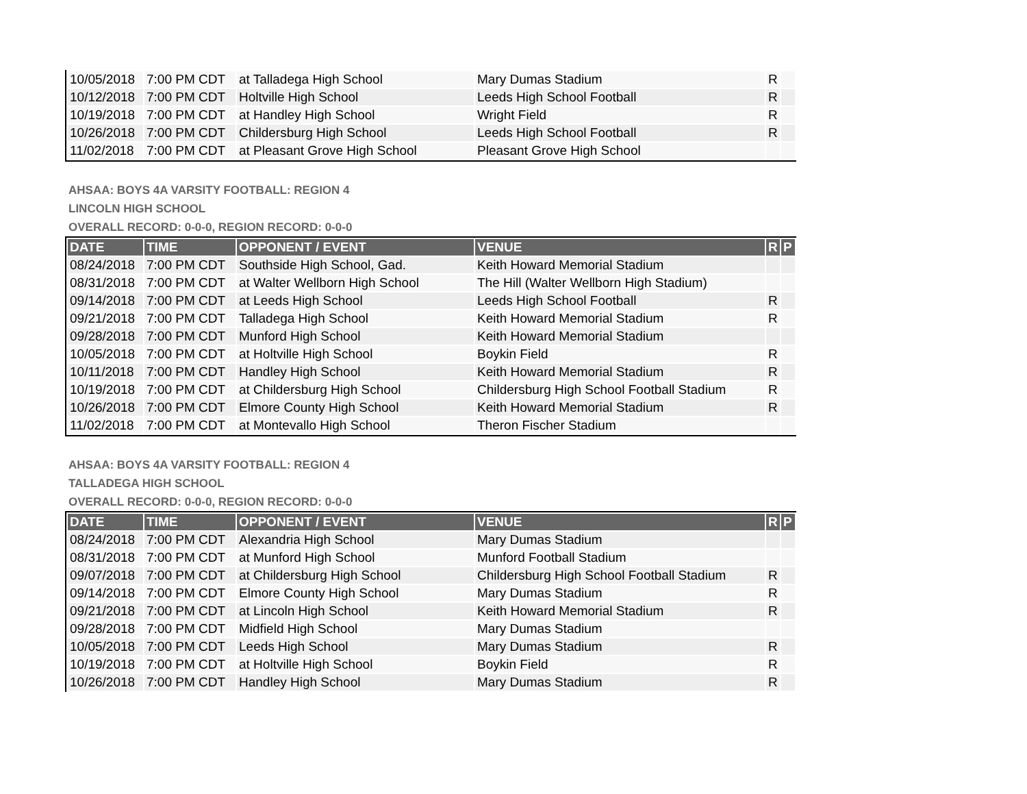| 10/05/2018 | 7:00 PM CDT | at Talladega High School | Mary Dumas Stadium | R | |
| 10/12/2018 | 7:00 PM CDT | Holtville High School | Leeds High School Football | R | |
| 10/19/2018 | 7:00 PM CDT | at Handley High School | Wright Field | R | |
| 10/26/2018 | 7:00 PM CDT | Childersburg High School | Leeds High School Football | R | |
| 11/02/2018 | 7:00 PM CDT | at Pleasant Grove High School | Pleasant Grove High School | | |
AHSAA: BOYS 4A VARSITY FOOTBALL: REGION 4
LINCOLN HIGH SCHOOL
OVERALL RECORD: 0-0-0, REGION RECORD: 0-0-0
| DATE | TIME | OPPONENT / EVENT | VENUE | R | P |
| --- | --- | --- | --- | --- | --- |
| 08/24/2018 | 7:00 PM CDT | Southside High School, Gad. | Keith Howard Memorial Stadium | | |
| 08/31/2018 | 7:00 PM CDT | at Walter Wellborn High School | The Hill (Walter Wellborn High Stadium) | | |
| 09/14/2018 | 7:00 PM CDT | at Leeds High School | Leeds High School Football | R | |
| 09/21/2018 | 7:00 PM CDT | Talladega High School | Keith Howard Memorial Stadium | R | |
| 09/28/2018 | 7:00 PM CDT | Munford High School | Keith Howard Memorial Stadium | | |
| 10/05/2018 | 7:00 PM CDT | at Holtville High School | Boykin Field | R | |
| 10/11/2018 | 7:00 PM CDT | Handley High School | Keith Howard Memorial Stadium | R | |
| 10/19/2018 | 7:00 PM CDT | at Childersburg High School | Childersburg High School Football Stadium | R | |
| 10/26/2018 | 7:00 PM CDT | Elmore County High School | Keith Howard Memorial Stadium | R | |
| 11/02/2018 | 7:00 PM CDT | at Montevallo High School | Theron Fischer Stadium | | |
AHSAA: BOYS 4A VARSITY FOOTBALL: REGION 4
TALLADEGA HIGH SCHOOL
OVERALL RECORD: 0-0-0, REGION RECORD: 0-0-0
| DATE | TIME | OPPONENT / EVENT | VENUE | R | P |
| --- | --- | --- | --- | --- | --- |
| 08/24/2018 | 7:00 PM CDT | Alexandria High School | Mary Dumas Stadium | | |
| 08/31/2018 | 7:00 PM CDT | at Munford High School | Munford Football Stadium | | |
| 09/07/2018 | 7:00 PM CDT | at Childersburg High School | Childersburg High School Football Stadium | R | |
| 09/14/2018 | 7:00 PM CDT | Elmore County High School | Mary Dumas Stadium | R | |
| 09/21/2018 | 7:00 PM CDT | at Lincoln High School | Keith Howard Memorial Stadium | R | |
| 09/28/2018 | 7:00 PM CDT | Midfield High School | Mary Dumas Stadium | | |
| 10/05/2018 | 7:00 PM CDT | Leeds High School | Mary Dumas Stadium | R | |
| 10/19/2018 | 7:00 PM CDT | at Holtville High School | Boykin Field | R | |
| 10/26/2018 | 7:00 PM CDT | Handley High School | Mary Dumas Stadium | R | |